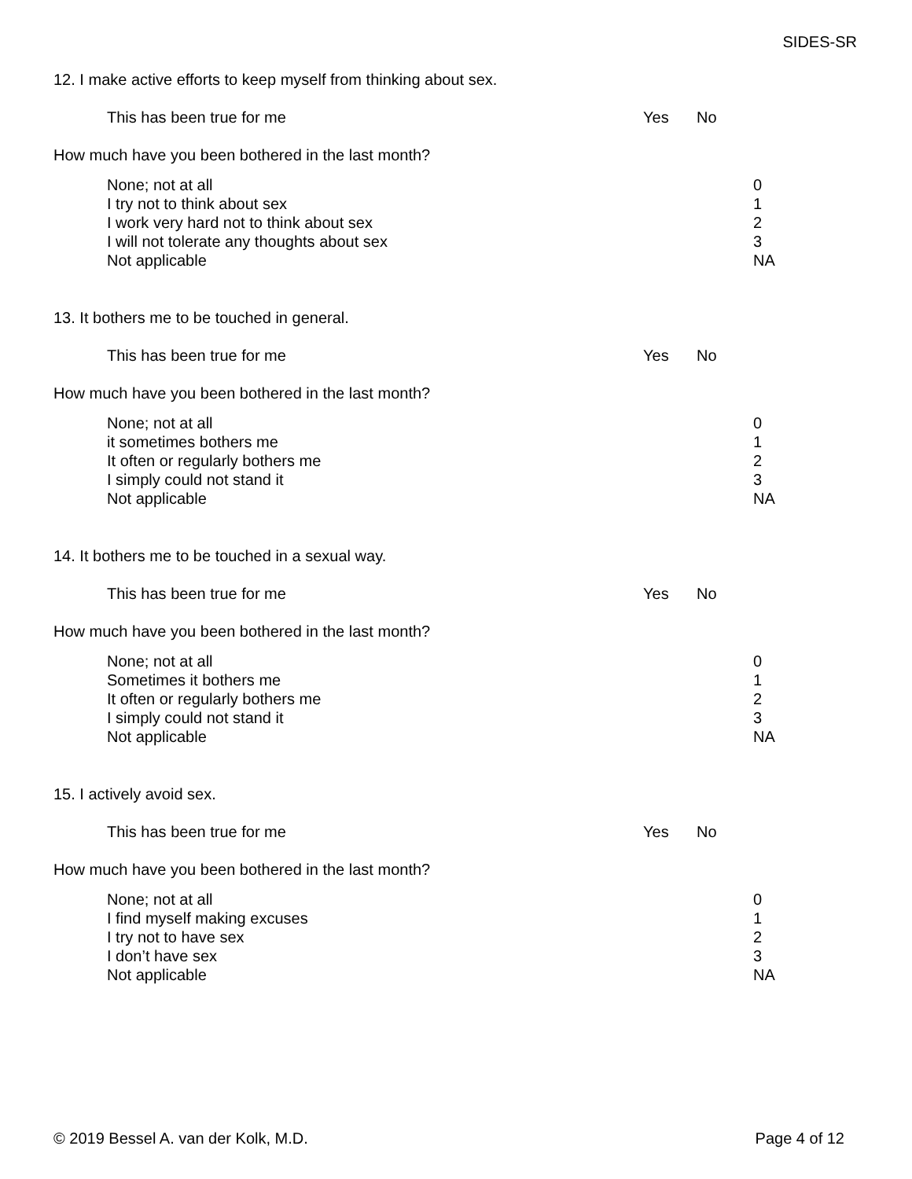SIDES-SR
12. I make active efforts to keep myself from thinking about sex.
This has been true for me Yes No
How much have you been bothered in the last month?
None; not at all
I try not to think about sex
I work very hard not to think about sex
I will not tolerate any thoughts about sex
Not applicable
0
1
2
3
NA
13. It bothers me to be touched in general.
This has been true for me Yes No
How much have you been bothered in the last month?
None; not at all
it sometimes bothers me
It often or regularly bothers me
I simply could not stand it
Not applicable
0
1
2
3
NA
14. It bothers me to be touched in a sexual way.
This has been true for me Yes No
How much have you been bothered in the last month?
None; not at all
Sometimes it bothers me
It often or regularly bothers me
I simply could not stand it
Not applicable
0
1
2
3
NA
15. I actively avoid sex.
This has been true for me Yes No
How much have you been bothered in the last month?
None; not at all
I find myself making excuses
I try not to have sex
I don’t have sex
Not applicable
0
1
2
3
NA
© 2019 Bessel A. van der Kolk, M.D. Page 4 of 12